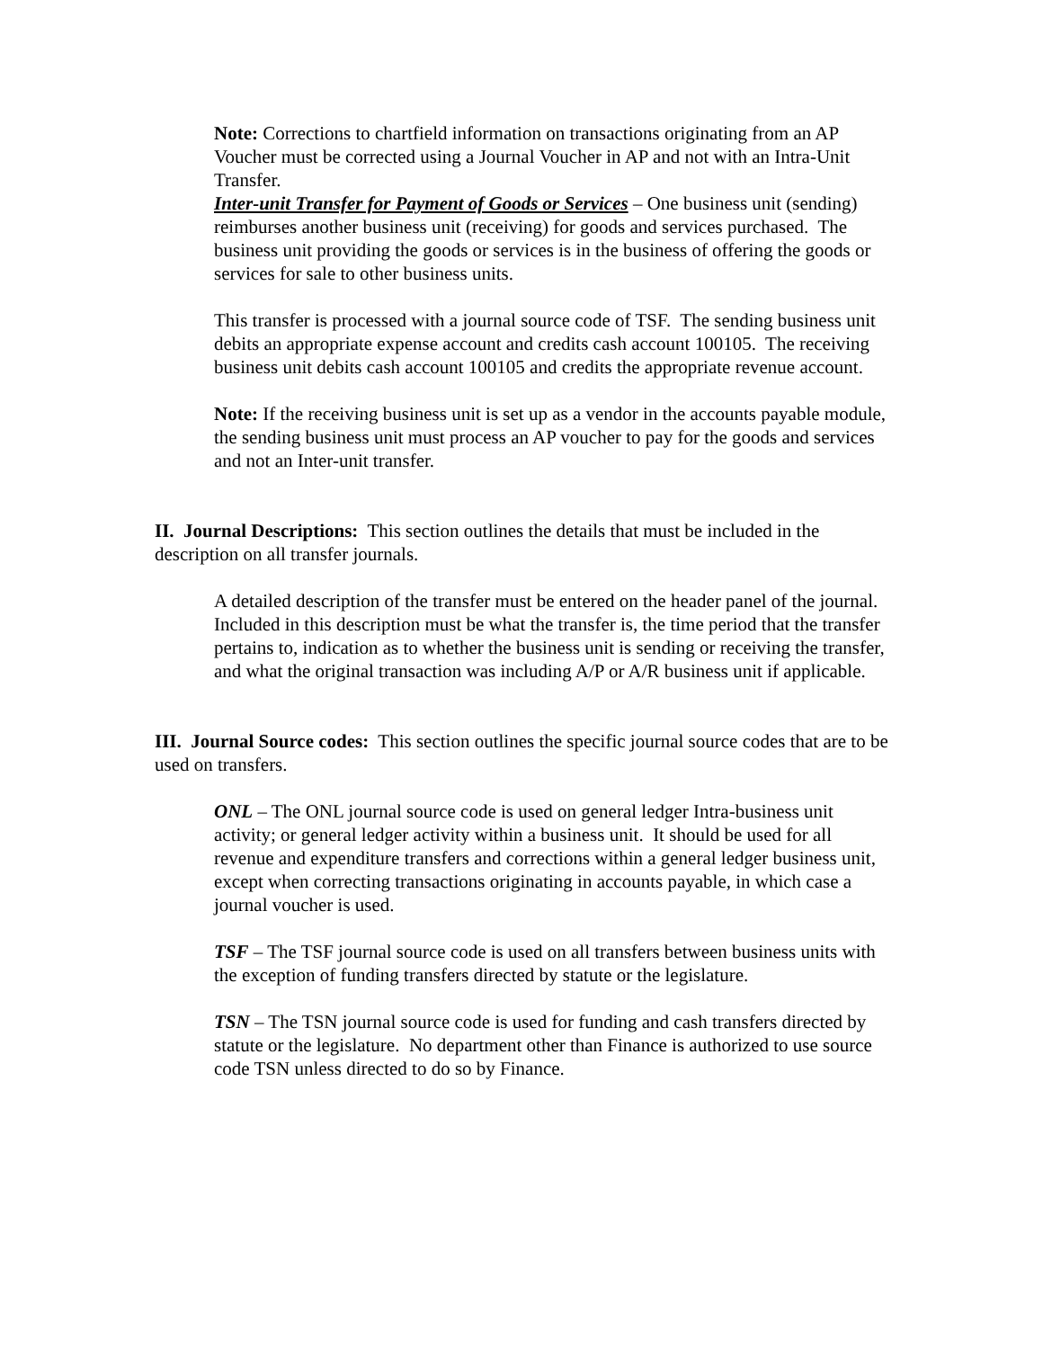Note: Corrections to chartfield information on transactions originating from an AP Voucher must be corrected using a Journal Voucher in AP and not with an Intra-Unit Transfer.
Inter-unit Transfer for Payment of Goods or Services – One business unit (sending) reimburses another business unit (receiving) for goods and services purchased. The business unit providing the goods or services is in the business of offering the goods or services for sale to other business units.
This transfer is processed with a journal source code of TSF. The sending business unit debits an appropriate expense account and credits cash account 100105. The receiving business unit debits cash account 100105 and credits the appropriate revenue account.
Note: If the receiving business unit is set up as a vendor in the accounts payable module, the sending business unit must process an AP voucher to pay for the goods and services and not an Inter-unit transfer.
II. Journal Descriptions: This section outlines the details that must be included in the description on all transfer journals.
A detailed description of the transfer must be entered on the header panel of the journal. Included in this description must be what the transfer is, the time period that the transfer pertains to, indication as to whether the business unit is sending or receiving the transfer, and what the original transaction was including A/P or A/R business unit if applicable.
III. Journal Source codes: This section outlines the specific journal source codes that are to be used on transfers.
ONL – The ONL journal source code is used on general ledger Intra-business unit activity; or general ledger activity within a business unit. It should be used for all revenue and expenditure transfers and corrections within a general ledger business unit, except when correcting transactions originating in accounts payable, in which case a journal voucher is used.
TSF – The TSF journal source code is used on all transfers between business units with the exception of funding transfers directed by statute or the legislature.
TSN – The TSN journal source code is used for funding and cash transfers directed by statute or the legislature. No department other than Finance is authorized to use source code TSN unless directed to do so by Finance.